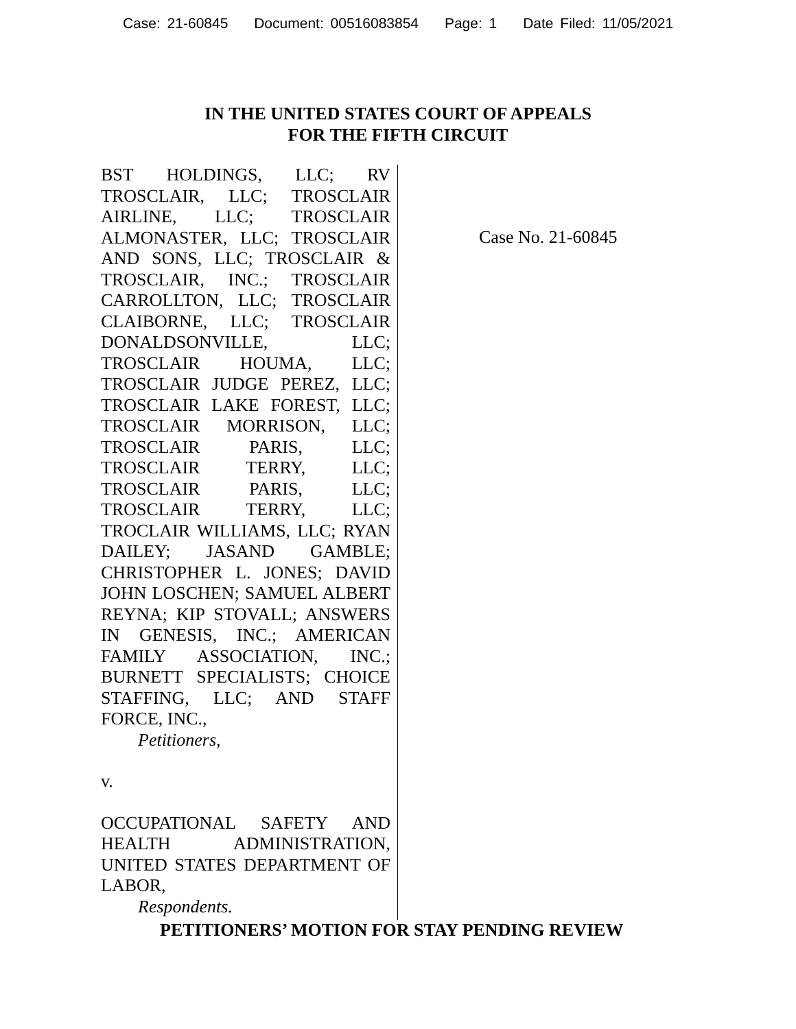Case: 21-60845 Document: 00516083854 Page: 1 Date Filed: 11/05/2021
IN THE UNITED STATES COURT OF APPEALS
FOR THE FIFTH CIRCUIT
BST HOLDINGS, LLC; RV TROSCLAIR, LLC; TROSCLAIR AIRLINE, LLC; TROSCLAIR ALMONASTER, LLC; TROSCLAIR AND SONS, LLC; TROSCLAIR & TROSCLAIR, INC.; TROSCLAIR CARROLLTON, LLC; TROSCLAIR CLAIBORNE, LLC; TROSCLAIR DONALDSONVILLE, LLC; TROSCLAIR HOUMA, LLC; TROSCLAIR JUDGE PEREZ, LLC; TROSCLAIR LAKE FOREST, LLC; TROSCLAIR MORRISON, LLC; TROSCLAIR PARIS, LLC; TROSCLAIR TERRY, LLC; TROSCLAIR PARIS, LLC; TROSCLAIR TERRY, LLC; TROCLAIR WILLIAMS, LLC; RYAN DAILEY; JASAND GAMBLE; CHRISTOPHER L. JONES; DAVID JOHN LOSCHEN; SAMUEL ALBERT REYNA; KIP STOVALL; ANSWERS IN GENESIS, INC.; AMERICAN FAMILY ASSOCIATION, INC.; BURNETT SPECIALISTS; CHOICE STAFFING, LLC; AND STAFF FORCE, INC.,
Petitioners,
v.
OCCUPATIONAL SAFETY AND HEALTH ADMINISTRATION, UNITED STATES DEPARTMENT OF LABOR,
Respondents.
Case No. 21-60845
PETITIONERS’ MOTION FOR STAY PENDING REVIEW